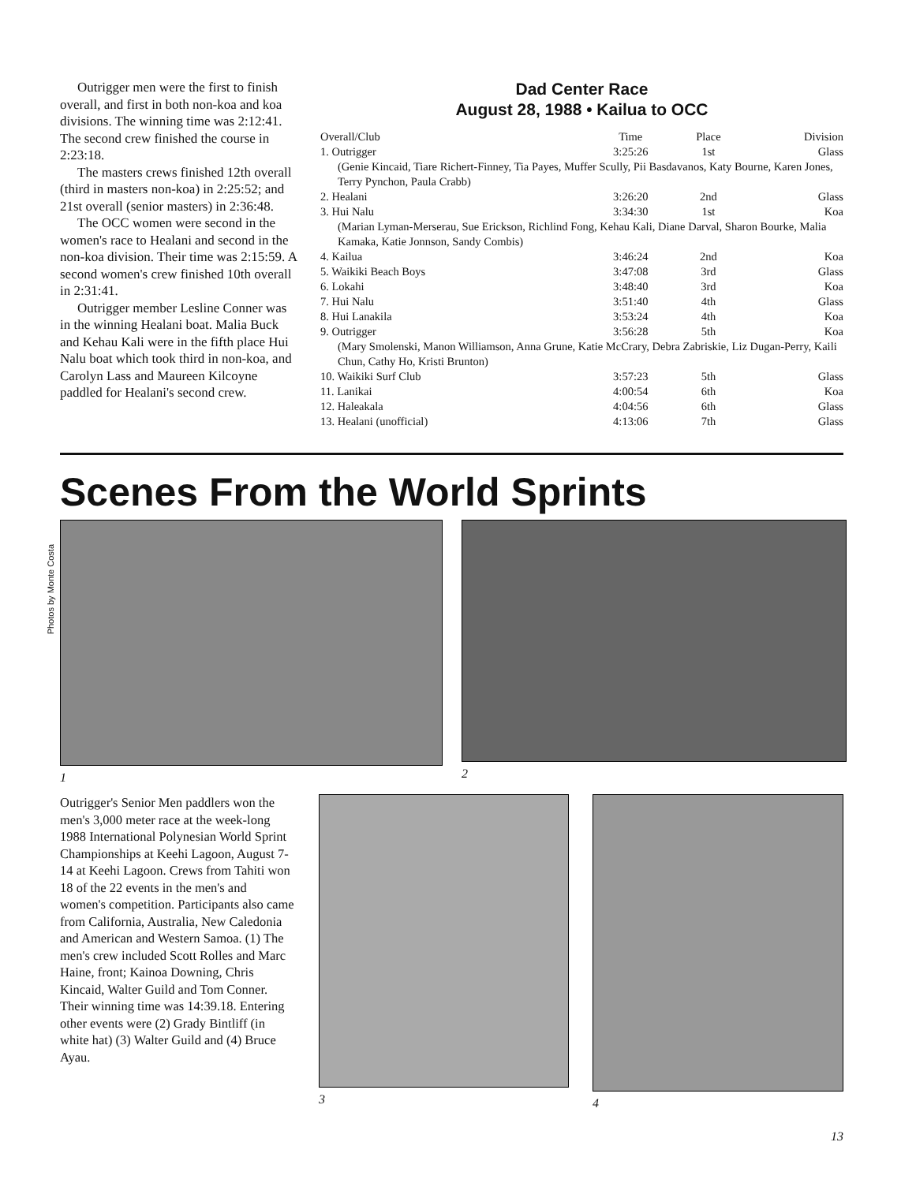Outrigger men were the first to finish overall, and first in both non-koa and koa divisions. The winning time was 2:12:41. The second crew finished the course in 2:23:18.
The masters crews finished 12th overall (third in masters non-koa) in 2:25:52; and 21st overall (senior masters) in 2:36:48.
The OCC women were second in the women's race to Healani and second in the non-koa division. Their time was 2:15:59. A second women's crew finished 10th overall in 2:31:41.
Outrigger member Lesline Conner was in the winning Healani boat. Malia Buck and Kehau Kali were in the fifth place Hui Nalu boat which took third in non-koa, and Carolyn Lass and Maureen Kilcoyne paddled for Healani's second crew.
Dad Center Race
August 28, 1988 • Kailua to OCC
| Overall/Club | Time | Place | Division |
| --- | --- | --- | --- |
| 1. Outrigger | 3:25:26 | 1st | Glass |
| (Genie Kincaid, Tiare Richert-Finney, Tia Payes, Muffer Scully, Pii Basdavanos, Katy Bourne, Karen Jones, Terry Pynchon, Paula Crabb) | | | |
| 2. Healani | 3:26:20 | 2nd | Glass |
| 3. Hui Nalu | 3:34:30 | 1st | Koa |
| (Marian Lyman-Merserau, Sue Erickson, Richlind Fong, Kehau Kali, Diane Darval, Sharon Bourke, Malia Kamaka, Katie Jonnson, Sandy Combis) | | | |
| 4. Kailua | 3:46:24 | 2nd | Koa |
| 5. Waikiki Beach Boys | 3:47:08 | 3rd | Glass |
| 6. Lokahi | 3:48:40 | 3rd | Koa |
| 7. Hui Nalu | 3:51:40 | 4th | Glass |
| 8. Hui Lanakila | 3:53:24 | 4th | Koa |
| 9. Outrigger | 3:56:28 | 5th | Koa |
| (Mary Smolenski, Manon Williamson, Anna Grune, Katie McCrary, Debra Zabriskie, Liz Dugan-Perry, Kaili Chun, Cathy Ho, Kristi Brunton) | | | |
| 10. Waikiki Surf Club | 3:57:23 | 5th | Glass |
| 11. Lanikai | 4:00:54 | 6th | Koa |
| 12. Haleakala | 4:04:56 | 6th | Glass |
| 13. Healani (unofficial) | 4:13:06 | 7th | Glass |
Scenes From the World Sprints
Photos by Monte Costa
1 2
Outrigger's Senior Men paddlers won the men's 3,000 meter race at the week-long 1988 International Polynesian World Sprint Championships at Keehi Lagoon, August 7-14 at Keehi Lagoon. Crews from Tahiti won 18 of the 22 events in the men's and women's competition. Participants also came from California, Australia, New Caledonia and American and Western Samoa. (1) The men's crew included Scott Rolles and Marc Haine, front; Kainoa Downing, Chris Kincaid, Walter Guild and Tom Conner. Their winning time was 14:39.18. Entering other events were (2) Grady Bintliff (in white hat) (3) Walter Guild and (4) Bruce Ayau.
3 4
13